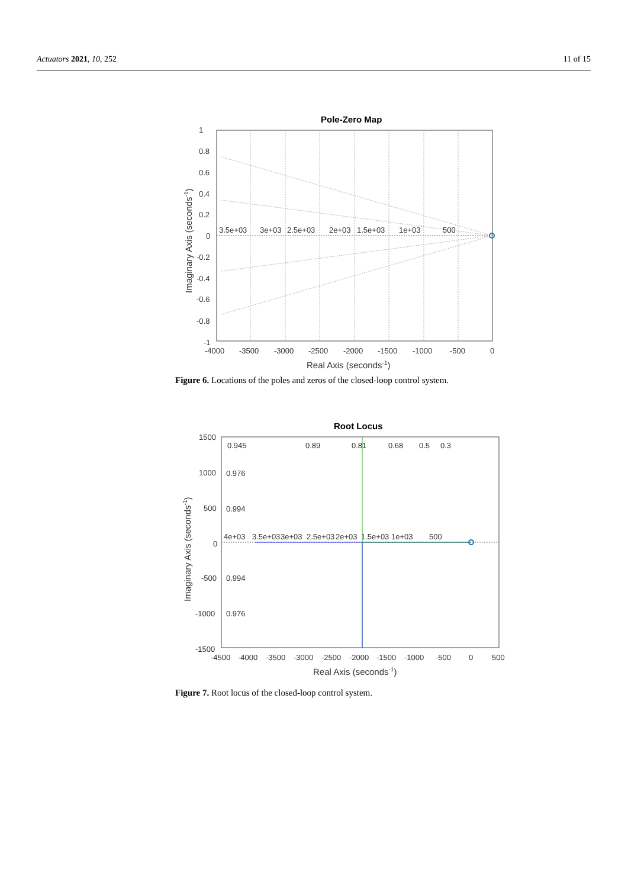Actuators 2021, 10, 252 11 of 15
Pole-Zero Map
1
0.8
0.6
0.4
0.2
0
-0.2
-0.4
-0.6
-0.8
-1
3.5e+03
3e+03
2.5e+03
2e+03
1.5e+03
1e+03
500
-4000
-3500
-3000
-2500
-2000
-1500
-1000
-500
0
Real Axis (seconds-1)
Imaginary Axis (seconds-1)
Figure 6. Locations of the poles and zeros of the closed-loop control system.
Root Locus
1500
1000
500
0
-500
-1000
-1500
4e+03
3.5e+03
3e+03
2.5e+03
2e+03
1.5e+03
1e+03
500
0.945
0.89
0.81
0.68
0.5
0.3
0.976
0.994
0.994
0.976
-4500
-4000
-3500
-3000
-2500
-2000
-1500
-1000
-500
0
500
Real Axis (seconds-1)
Imaginary Axis (seconds-1)
Figure 7. Root locus of the closed-loop control system.